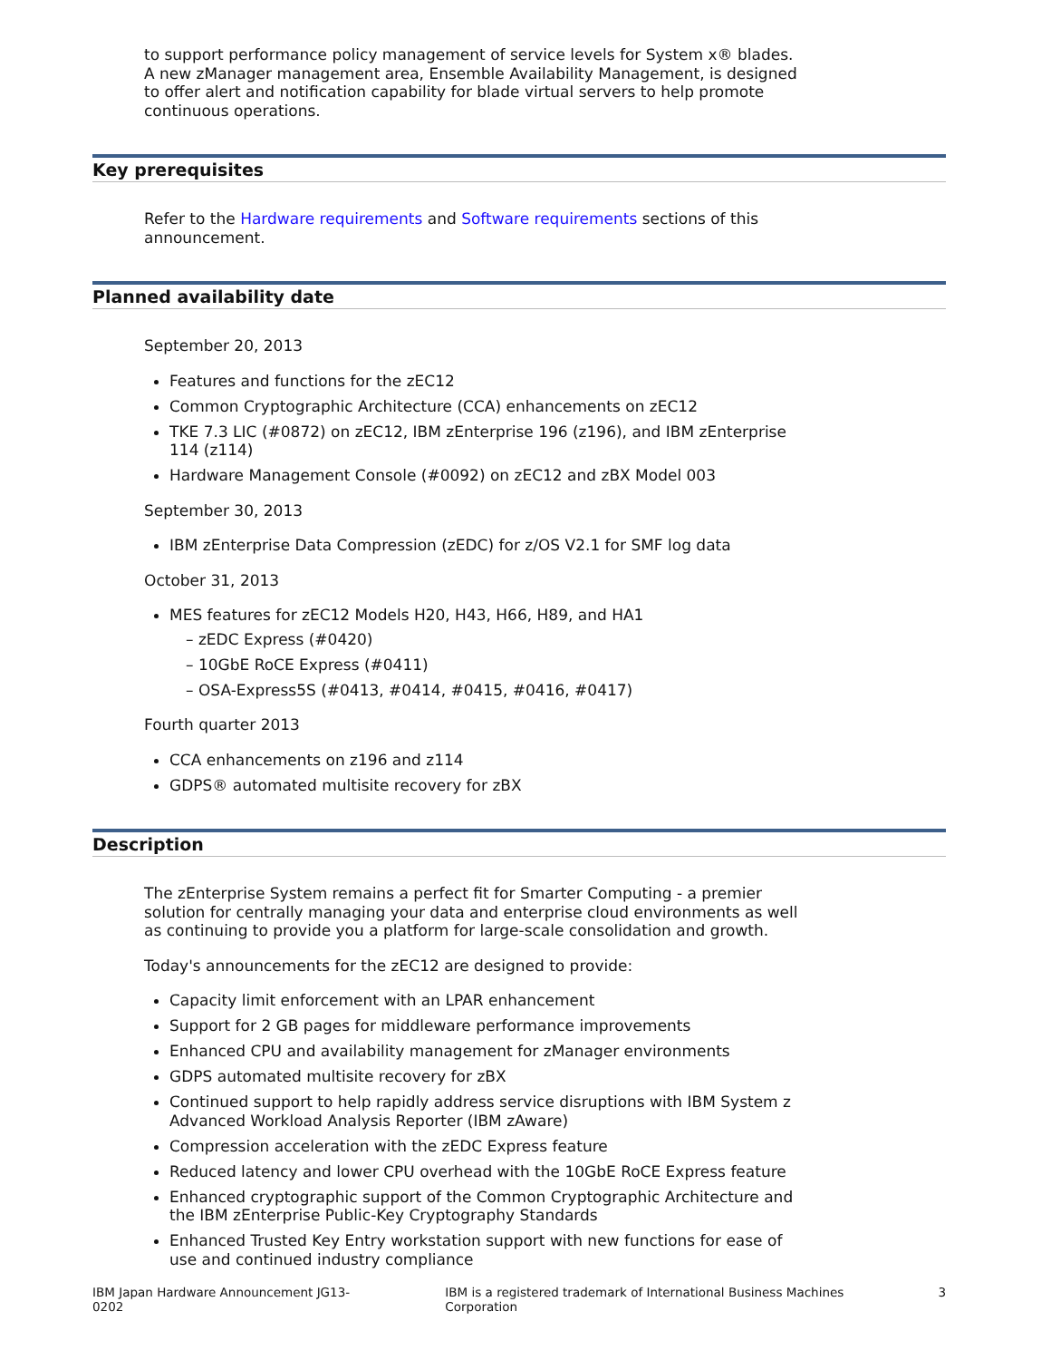to support performance policy management of service levels for System x® blades. A new zManager management area, Ensemble Availability Management, is designed to offer alert and notification capability for blade virtual servers to help promote continuous operations.
Key prerequisites
Refer to the Hardware requirements and Software requirements sections of this announcement.
Planned availability date
September 20, 2013
Features and functions for the zEC12
Common Cryptographic Architecture (CCA) enhancements on zEC12
TKE 7.3 LIC (#0872) on zEC12, IBM zEnterprise 196 (z196), and IBM zEnterprise 114 (z114)
Hardware Management Console (#0092) on zEC12 and zBX Model 003
September 30, 2013
IBM zEnterprise Data Compression (zEDC) for z/OS V2.1 for SMF log data
October 31, 2013
MES features for zEC12 Models H20, H43, H66, H89, and HA1
– zEDC Express (#0420)
– 10GbE RoCE Express (#0411)
– OSA-Express5S (#0413, #0414, #0415, #0416, #0417)
Fourth quarter 2013
CCA enhancements on z196 and z114
GDPS® automated multisite recovery for zBX
Description
The zEnterprise System remains a perfect fit for Smarter Computing - a premier solution for centrally managing your data and enterprise cloud environments as well as continuing to provide you a platform for large-scale consolidation and growth.
Today's announcements for the zEC12 are designed to provide:
Capacity limit enforcement with an LPAR enhancement
Support for 2 GB pages for middleware performance improvements
Enhanced CPU and availability management for zManager environments
GDPS automated multisite recovery for zBX
Continued support to help rapidly address service disruptions with IBM System z Advanced Workload Analysis Reporter (IBM zAware)
Compression acceleration with the zEDC Express feature
Reduced latency and lower CPU overhead with the 10GbE RoCE Express feature
Enhanced cryptographic support of the Common Cryptographic Architecture and the IBM zEnterprise Public-Key Cryptography Standards
Enhanced Trusted Key Entry workstation support with new functions for ease of use and continued industry compliance
IBM Japan Hardware Announcement JG13-0202 IBM is a registered trademark of International Business Machines Corporation 3